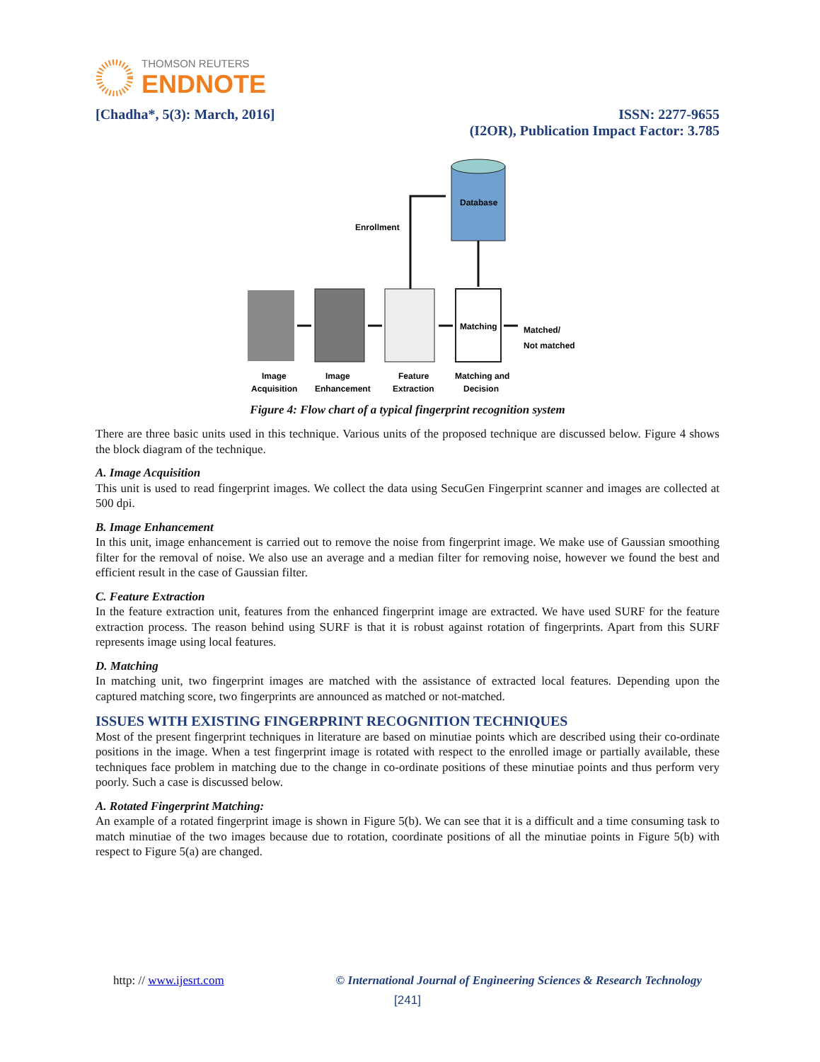THOMSON REUTERS
ENDNOTE
[Chadha*, 5(3): March, 2016] ISSN: 2277-9655
(I2OR), Publication Impact Factor: 3.785
Database
Enrollment
Matching
Matched/
Not matched
Image
Acquisition
Image
Enhancement
Feature
Extraction
Matching and
Decision
Figure 4: Flow chart of a typical fingerprint recognition system
There are three basic units used in this technique. Various units of the proposed technique are discussed below. Figure 4 shows the block diagram of the technique.
A. Image Acquisition
This unit is used to read fingerprint images. We collect the data using SecuGen Fingerprint scanner and images are collected at 500 dpi.
B. Image Enhancement
In this unit, image enhancement is carried out to remove the noise from fingerprint image. We make use of Gaussian smoothing filter for the removal of noise. We also use an average and a median filter for removing noise, however we found the best and efficient result in the case of Gaussian filter.
C. Feature Extraction
In the feature extraction unit, features from the enhanced fingerprint image are extracted. We have used SURF for the feature extraction process. The reason behind using SURF is that it is robust against rotation of fingerprints. Apart from this SURF represents image using local features.
D. Matching
In matching unit, two fingerprint images are matched with the assistance of extracted local features. Depending upon the captured matching score, two fingerprints are announced as matched or not-matched.
ISSUES WITH EXISTING FINGERPRINT RECOGNITION TECHNIQUES
Most of the present fingerprint techniques in literature are based on minutiae points which are described using their co-ordinate positions in the image. When a test fingerprint image is rotated with respect to the enrolled image or partially available, these techniques face problem in matching due to the change in co-ordinate positions of these minutiae points and thus perform very poorly. Such a case is discussed below.
A. Rotated Fingerprint Matching:
An example of a rotated fingerprint image is shown in Figure 5(b). We can see that it is a difficult and a time consuming task to match minutiae of the two images because due to rotation, coordinate positions of all the minutiae points in Figure 5(b) with respect to Figure 5(a) are changed.
http: // www.ijesrt.com © International Journal of Engineering Sciences & Research Technology
[241]